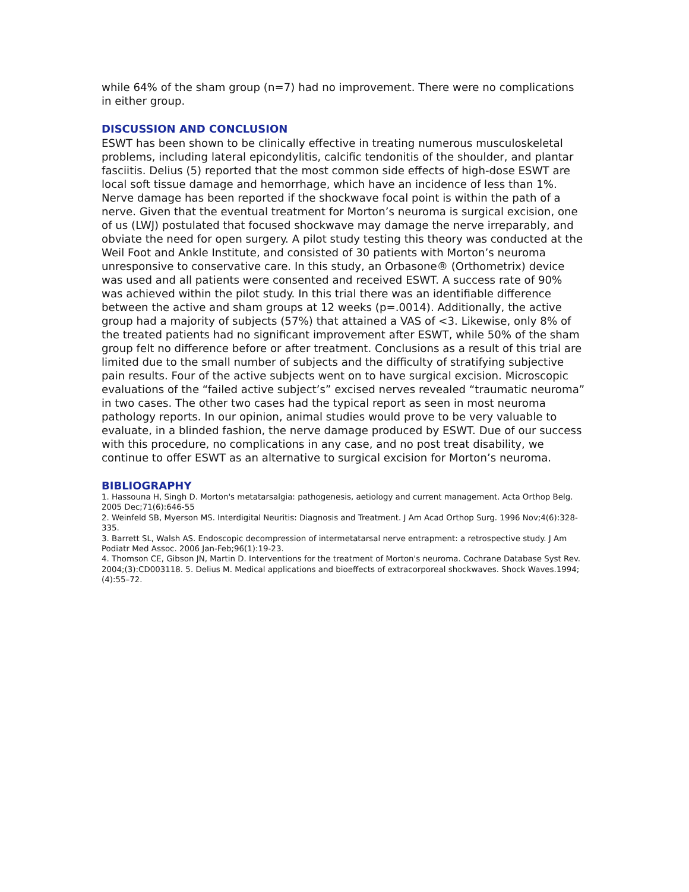while 64% of the sham group (n=7) had no improvement. There were no complications in either group.
DISCUSSION AND CONCLUSION
ESWT has been shown to be clinically effective in treating numerous musculoskeletal problems, including lateral epicondylitis, calcific tendonitis of the shoulder, and plantar fasciitis. Delius (5) reported that the most common side effects of high-dose ESWT are local soft tissue damage and hemorrhage, which have an incidence of less than 1%. Nerve damage has been reported if the shockwave focal point is within the path of a nerve. Given that the eventual treatment for Morton’s neuroma is surgical excision, one of us (LWJ) postulated that focused shockwave may damage the nerve irreparably, and obviate the need for open surgery. A pilot study testing this theory was conducted at the Weil Foot and Ankle Institute, and consisted of 30 patients with Morton’s neuroma unresponsive to conservative care. In this study, an Orbasone® (Orthometrix) device was used and all patients were consented and received ESWT. A success rate of 90% was achieved within the pilot study. In this trial there was an identifiable difference between the active and sham groups at 12 weeks (p=.0014). Additionally, the active group had a majority of subjects (57%) that attained a VAS of <3. Likewise, only 8% of the treated patients had no significant improvement after ESWT, while 50% of the sham group felt no difference before or after treatment. Conclusions as a result of this trial are limited due to the small number of subjects and the difficulty of stratifying subjective pain results. Four of the active subjects went on to have surgical excision. Microscopic evaluations of the “failed active subject’s” excised nerves revealed “traumatic neuroma” in two cases. The other two cases had the typical report as seen in most neuroma pathology reports. In our opinion, animal studies would prove to be very valuable to evaluate, in a blinded fashion, the nerve damage produced by ESWT. Due of our success with this procedure, no complications in any case, and no post treat disability, we continue to offer ESWT as an alternative to surgical excision for Morton’s neuroma.
BIBLIOGRAPHY
1. Hassouna H, Singh D. Morton's metatarsalgia: pathogenesis, aetiology and current management. Acta Orthop Belg. 2005 Dec;71(6):646-55
2. Weinfeld SB, Myerson MS. Interdigital Neuritis: Diagnosis and Treatment. J Am Acad Orthop Surg. 1996 Nov;4(6):328-335.
3. Barrett SL, Walsh AS. Endoscopic decompression of intermetatarsal nerve entrapment: a retrospective study. J Am Podiatr Med Assoc. 2006 Jan-Feb;96(1):19-23.
4. Thomson CE, Gibson JN, Martin D. Interventions for the treatment of Morton's neuroma. Cochrane Database Syst Rev. 2004;(3):CD003118. 5. Delius M. Medical applications and bioeffects of extracorporeal shockwaves. Shock Waves.1994;(4):55–72.